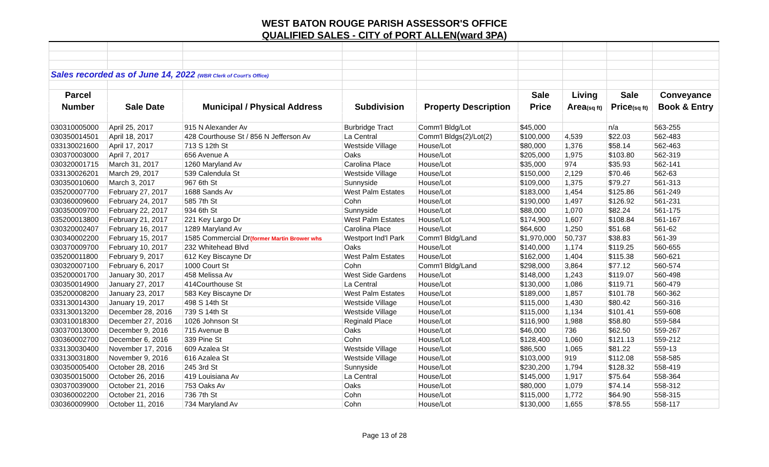WEST BATON ROUGE PARISH ASSESSOR'S OFFICE
QUALIFIED SALES - CITY of PORT ALLEN(ward 3PA)
| Sales recorded as of June 14, 2022 (WBR Clerk of Court's Office) | | | | | | | | |
| Parcel | | | | | Sale | Living | Sale | Conveyance |
| Number | Sale Date | Municipal / Physical Address | Subdivision | Property Description | Price | Area (sq ft) | Price (sq ft) | Book & Entry |
| 030310005000 | April 25, 2017 | 915 N Alexander Av | Burbridge Tract | Comm'l Bldg/Lot | $45,000 | | n/a | 563-255 |
| 030350014501 | April 18, 2017 | 428 Courthouse St / 856 N Jefferson Av | La Central | Comm'l Bldgs(2)/Lot(2) | $100,000 | 4,539 | $22.03 | 562-483 |
| 033130021600 | April 17, 2017 | 713 S 12th St | Westside Village | House/Lot | $80,000 | 1,376 | $58.14 | 562-463 |
| 030370003000 | April 7, 2017 | 656 Avenue A | Oaks | House/Lot | $205,000 | 1,975 | $103.80 | 562-319 |
| 030320001715 | March 31, 2017 | 1260 Maryland Av | Carolina Place | House/Lot | $35,000 | 974 | $35.93 | 562-141 |
| 033130026201 | March 29, 2017 | 539 Calendula St | Westside Village | House/Lot | $150,000 | 2,129 | $70.46 | 562-63 |
| 030350010600 | March 3, 2017 | 967 6th St | Sunnyside | House/Lot | $109,000 | 1,375 | $79.27 | 561-313 |
| 035200007700 | February 27, 2017 | 1688 Sands Av | West Palm Estates | House/Lot | $183,000 | 1,454 | $125.86 | 561-249 |
| 030360009600 | February 24, 2017 | 585 7th St | Cohn | House/Lot | $190,000 | 1,497 | $126.92 | 561-231 |
| 030350009700 | February 22, 2017 | 934 6th St | Sunnyside | House/Lot | $88,000 | 1,070 | $82.24 | 561-175 |
| 035200013800 | February 21, 2017 | 221 Key Largo Dr | West Palm Estates | House/Lot | $174,900 | 1,607 | $108.84 | 561-167 |
| 030320002407 | February 16, 2017 | 1289 Maryland Av | Carolina Place | House/Lot | $64,600 | 1,250 | $51.68 | 561-62 |
| 030340002200 | February 15, 2017 | 1585 Commercial Dr (former Martin Brower whs | Westport Ind'l Park | Comm'l Bldg/Land | $1,970,000 | 50,737 | $38.83 | 561-39 |
| 030370009700 | February 10, 2017 | 232 Whitehead Blvd | Oaks | House/Lot | $140,000 | 1,174 | $119.25 | 560-655 |
| 035200011800 | February 9, 2017 | 612 Key Biscayne Dr | West Palm Estates | House/Lot | $162,000 | 1,404 | $115.38 | 560-621 |
| 030320007100 | February 6, 2017 | 1000 Court St | Cohn | Comm'l Bldg/Land | $298,000 | 3,864 | $77.12 | 560-574 |
| 035200001700 | January 30, 2017 | 458 Melissa Av | West Side Gardens | House/Lot | $148,000 | 1,243 | $119.07 | 560-498 |
| 030350014900 | January 27, 2017 | 414Courthouse St | La Central | House/Lot | $130,000 | 1,086 | $119.71 | 560-479 |
| 035200008200 | January 23, 2017 | 583 Key Biscayne Dr | West Palm Estates | House/Lot | $189,000 | 1,857 | $101.78 | 560-362 |
| 033130014300 | January 19, 2017 | 498 S 14th St | Westside Village | House/Lot | $115,000 | 1,430 | $80.42 | 560-316 |
| 033130013200 | December 28, 2016 | 739 S 14th St | Westside Village | House/Lot | $115,000 | 1,134 | $101.41 | 559-608 |
| 030310018300 | December 27, 2016 | 1026 Johnson St | Reginald Place | House/Lot | $116,900 | 1,988 | $58.80 | 559-584 |
| 030370013000 | December 9, 2016 | 715 Avenue B | Oaks | House/Lot | $46,000 | 736 | $62.50 | 559-267 |
| 030360002700 | December 6, 2016 | 339 Pine St | Cohn | House/Lot | $128,400 | 1,060 | $121.13 | 559-212 |
| 033130030400 | November 17, 2016 | 609 Azalea St | Westside Village | House/Lot | $86,500 | 1,065 | $81.22 | 559-13 |
| 033130031800 | November 9, 2016 | 616 Azalea St | Westside Village | House/Lot | $103,000 | 919 | $112.08 | 558-585 |
| 030350005400 | October 28, 2016 | 245 3rd St | Sunnyside | House/Lot | $230,200 | 1,794 | $128.32 | 558-419 |
| 030350015000 | October 26, 2016 | 419 Louisiana Av | La Central | House/Lot | $145,000 | 1,917 | $75.64 | 558-364 |
| 030370039000 | October 21, 2016 | 753 Oaks Av | Oaks | House/Lot | $80,000 | 1,079 | $74.14 | 558-312 |
| 030360002200 | October 21, 2016 | 736 7th St | Cohn | House/Lot | $115,000 | 1,772 | $64.90 | 558-315 |
| 030360009900 | October 11, 2016 | 734 Maryland Av | Cohn | House/Lot | $130,000 | 1,655 | $78.55 | 558-117 |
Page 13 of 28